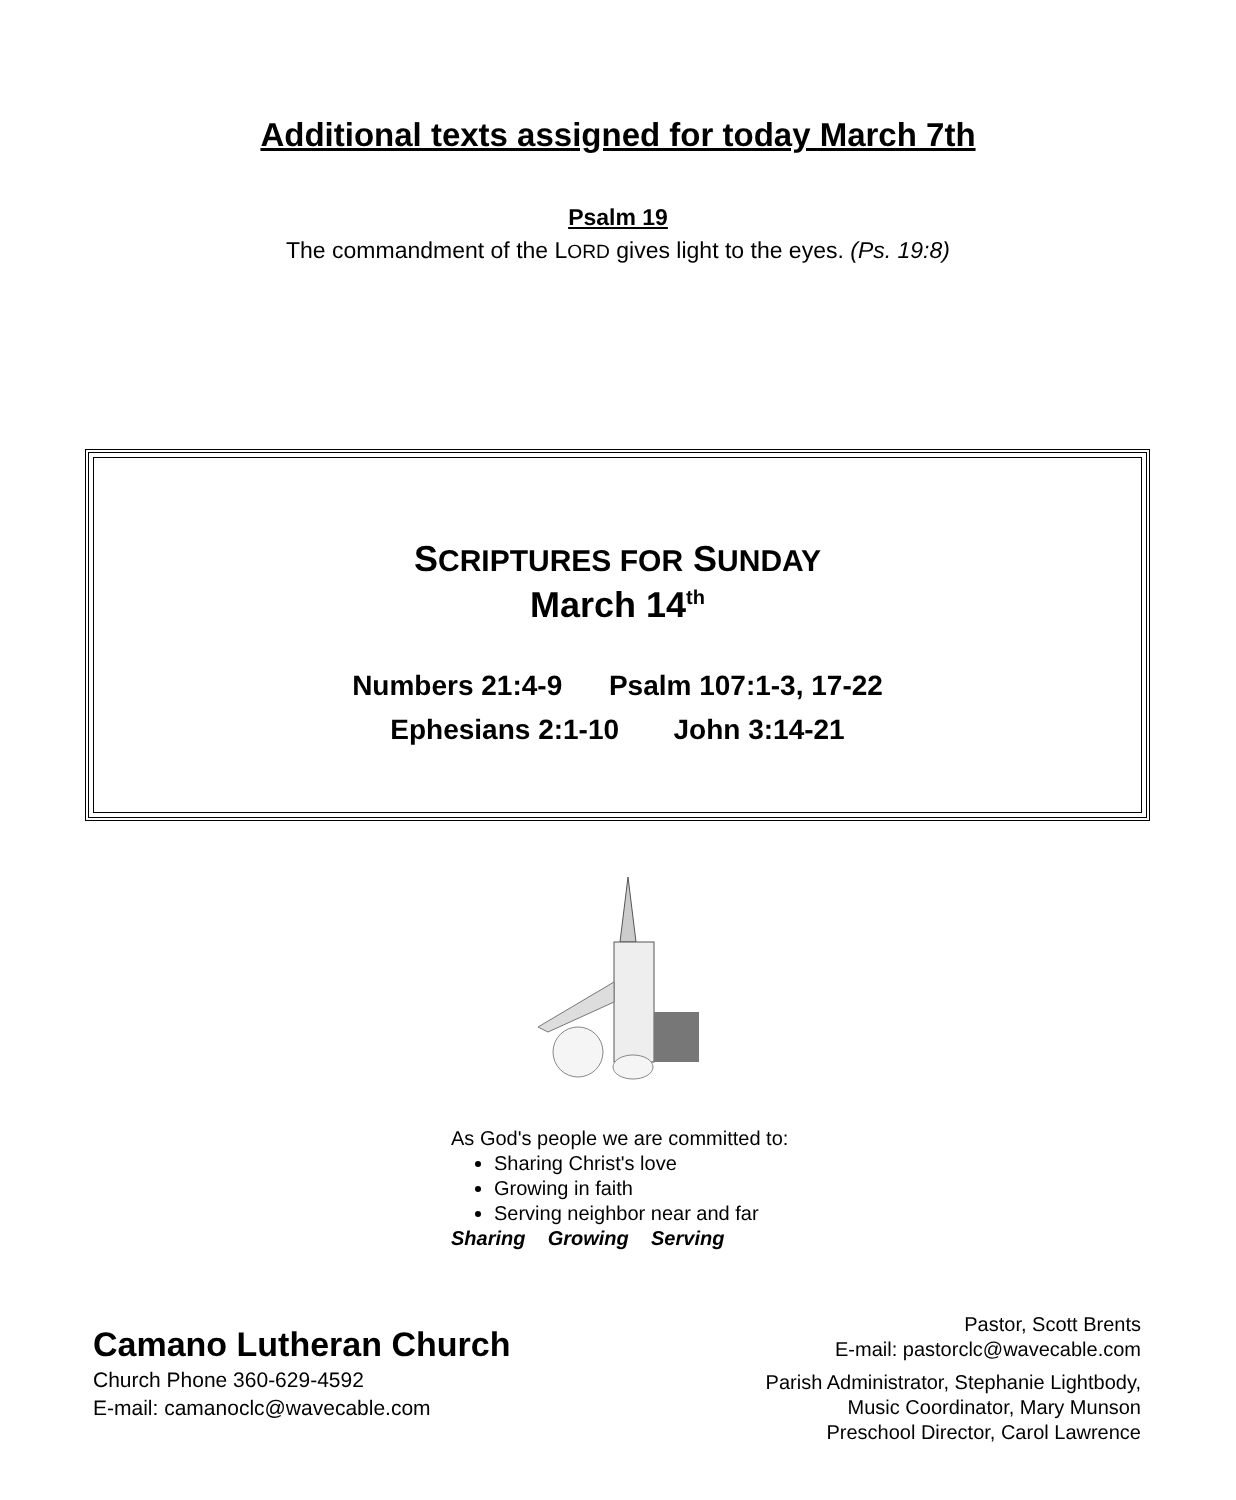Additional texts assigned for today March 7th
Psalm 19
The commandment of the LORD gives light to the eyes. (Ps. 19:8)
SCRIPTURES FOR SUNDAY
March 14<sup>th</sup>
Numbers 21:4-9 Psalm 107:1-3, 17-22
Ephesians 2:1-10 John 3:14-21
As God's people we are committed to:
Sharing Christ's love
Growing in faith
Serving neighbor near and far
Sharing Growing Serving
Camano Lutheran Church
Church Phone 360-629-4592
E-mail: camanoclc@wavecable.com
Pastor, Scott Brents
E-mail: pastorclc@wavecable.com
Parish Administrator, Stephanie Lightbody,
Music Coordinator, Mary Munson
Preschool Director, Carol Lawrence